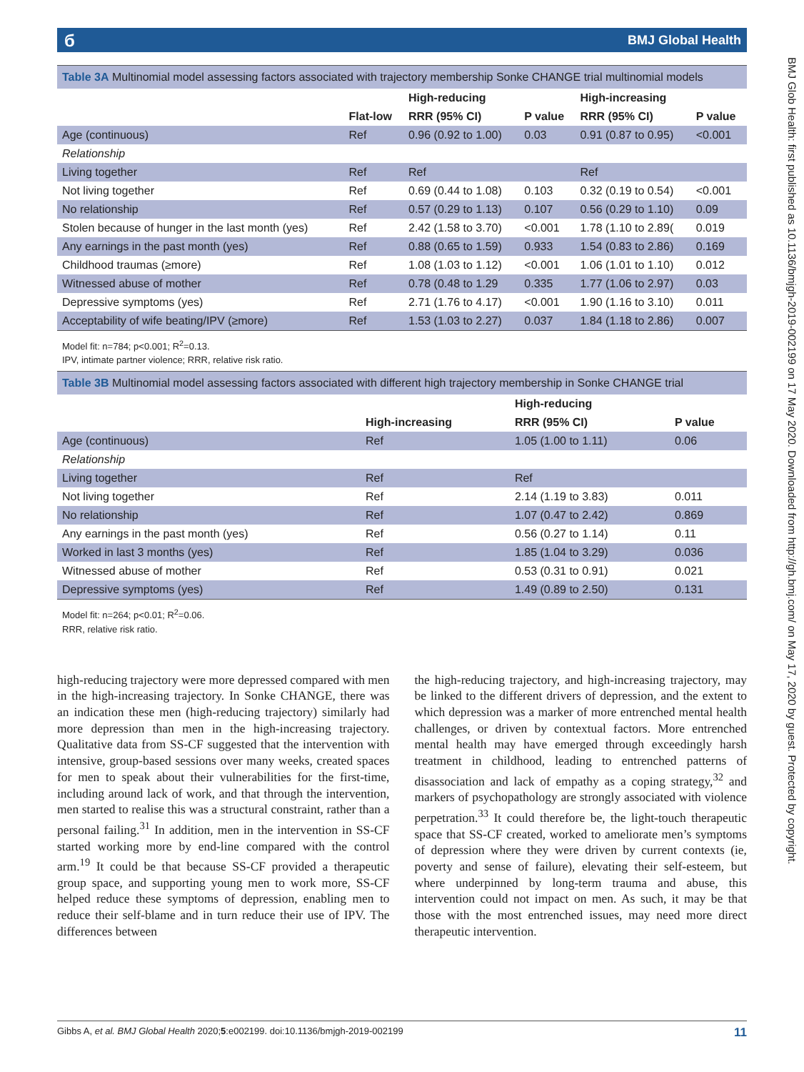б BMJ Global Health
BMJ Glob Health: first published as 10.1136/bmjgh-2019-002199 on 17 May 2020. Downloaded from http://gh.bmj.com/ on May 17, 2020 by guest. Protected by copyright.
Table 3A Multinomial model assessing factors associated with trajectory membership Sonke CHANGE trial multinomial models
| | | High-reducing | | High-increasing | |
| --- | --- | --- | --- | --- | --- |
| | Flat-low | RRR (95% CI) | P value | RRR (95% CI) | P value |
| Age (continuous) | Ref | 0.96 (0.92 to 1.00) | 0.03 | 0.91 (0.87 to 0.95) | <0.001 |
| Relationship | | | | | |
| Living together | Ref | Ref | | Ref | |
| Not living together | Ref | 0.69 (0.44 to 1.08) | 0.103 | 0.32 (0.19 to 0.54) | <0.001 |
| No relationship | Ref | 0.57 (0.29 to 1.13) | 0.107 | 0.56 (0.29 to 1.10) | 0.09 |
| Stolen because of hunger in the last month (yes) | Ref | 2.42 (1.58 to 3.70) | <0.001 | 1.78 (1.10 to 2.89( | 0.019 |
| Any earnings in the past month (yes) | Ref | 0.88 (0.65 to 1.59) | 0.933 | 1.54 (0.83 to 2.86) | 0.169 |
| Childhood traumas (≥more) | Ref | 1.08 (1.03 to 1.12) | <0.001 | 1.06 (1.01 to 1.10) | 0.012 |
| Witnessed abuse of mother | Ref | 0.78 (0.48 to 1.29 | 0.335 | 1.77 (1.06 to 2.97) | 0.03 |
| Depressive symptoms (yes) | Ref | 2.71 (1.76 to 4.17) | <0.001 | 1.90 (1.16 to 3.10) | 0.011 |
| Acceptability of wife beating/IPV (≥more) | Ref | 1.53 (1.03 to 2.27) | 0.037 | 1.84 (1.18 to 2.86) | 0.007 |
Model fit: n=784; p<0.001; R<sup>2</sup>=0.13.
IPV, intimate partner violence; RRR, relative risk ratio.
Table 3B Multinomial model assessing factors associated with different high trajectory membership in Sonke CHANGE trial
| | | High-reducing | |
| --- | --- | --- | --- |
| | High-increasing | RRR (95% CI) | P value |
| Age (continuous) | Ref | 1.05 (1.00 to 1.11) | 0.06 |
| Relationship | | | |
| Living together | Ref | Ref | |
| Not living together | Ref | 2.14 (1.19 to 3.83) | 0.011 |
| No relationship | Ref | 1.07 (0.47 to 2.42) | 0.869 |
| Any earnings in the past month (yes) | Ref | 0.56 (0.27 to 1.14) | 0.11 |
| Worked in last 3 months (yes) | Ref | 1.85 (1.04 to 3.29) | 0.036 |
| Witnessed abuse of mother | Ref | 0.53 (0.31 to 0.91) | 0.021 |
| Depressive symptoms (yes) | Ref | 1.49 (0.89 to 2.50) | 0.131 |
Model fit: n=264; p<0.01; R<sup>2</sup>=0.06.
RRR, relative risk ratio.
high-reducing trajectory were more depressed compared with men in the high-increasing trajectory. In Sonke CHANGE, there was an indication these men (high-reducing trajectory) similarly had more depression than men in the high-increasing trajectory. Qualitative data from SS-CF suggested that the intervention with intensive, group-based sessions over many weeks, created spaces for men to speak about their vulnerabilities for the first-time, including around lack of work, and that through the intervention, men started to realise this was a structural constraint, rather than a personal failing.<sup>31</sup> In addition, men in the intervention in SS-CF started working more by end-line compared with the control arm.<sup>19</sup> It could be that because SS-CF provided a therapeutic group space, and supporting young men to work more, SS-CF helped reduce these symptoms of depression, enabling men to reduce their self-blame and in turn reduce their use of IPV. The differences between
the high-reducing trajectory, and high-increasing trajectory, may be linked to the different drivers of depression, and the extent to which depression was a marker of more entrenched mental health challenges, or driven by contextual factors. More entrenched mental health may have emerged through exceedingly harsh treatment in childhood, leading to entrenched patterns of disassociation and lack of empathy as a coping strategy,<sup>32</sup> and markers of psychopathology are strongly associated with violence perpetration.<sup>33</sup> It could therefore be, the light-touch therapeutic space that SS-CF created, worked to ameliorate men’s symptoms of depression where they were driven by current contexts (ie, poverty and sense of failure), elevating their self-esteem, but where underpinned by long-term trauma and abuse, this intervention could not impact on men. As such, it may be that those with the most entrenched issues, may need more direct therapeutic intervention.
Gibbs A, et al. BMJ Global Health 2020;5:e002199. doi:10.1136/bmjgh-2019-002199 11